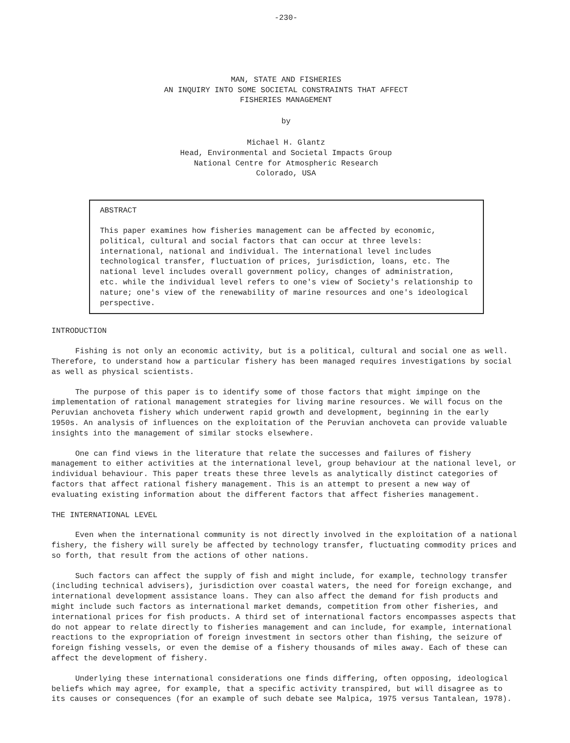-230-
MAN, STATE AND FISHERIES
AN INQUIRY INTO SOME SOCIETAL CONSTRAINTS THAT AFFECT
FISHERIES MANAGEMENT
by
Michael H. Glantz
Head, Environmental and Societal Impacts Group
National Centre for Atmospheric Research
Colorado, USA
ABSTRACT
This paper examines how fisheries management can be affected by economic, political, cultural and social factors that can occur at three levels: international, national and individual. The international level includes technological transfer, fluctuation of prices, jurisdiction, loans, etc. The national level includes overall government policy, changes of administration, etc. while the individual level refers to one's view of Society's relationship to nature; one's view of the renewability of marine resources and one's ideological perspective.
INTRODUCTION
Fishing is not only an economic activity, but is a political, cultural and social one as well. Therefore, to understand how a particular fishery has been managed requires investigations by social as well as physical scientists.
The purpose of this paper is to identify some of those factors that might impinge on the implementation of rational management strategies for living marine resources. We will focus on the Peruvian anchoveta fishery which underwent rapid growth and development, beginning in the early 1950s. An analysis of influences on the exploitation of the Peruvian anchoveta can provide valuable insights into the management of similar stocks elsewhere.
One can find views in the literature that relate the successes and failures of fishery management to either activities at the international level, group behaviour at the national level, or individual behaviour. This paper treats these three levels as analytically distinct categories of factors that affect rational fishery management. This is an attempt to present a new way of evaluating existing information about the different factors that affect fisheries management.
THE INTERNATIONAL LEVEL
Even when the international community is not directly involved in the exploitation of a national fishery, the fishery will surely be affected by technology transfer, fluctuating commodity prices and so forth, that result from the actions of other nations.
Such factors can affect the supply of fish and might include, for example, technology transfer (including technical advisers), jurisdiction over coastal waters, the need for foreign exchange, and international development assistance loans. They can also affect the demand for fish products and might include such factors as international market demands, competition from other fisheries, and international prices for fish products. A third set of international factors encompasses aspects that do not appear to relate directly to fisheries management and can include, for example, international reactions to the expropriation of foreign investment in sectors other than fishing, the seizure of foreign fishing vessels, or even the demise of a fishery thousands of miles away. Each of these can affect the development of fishery.
Underlying these international considerations one finds differing, often opposing, ideological beliefs which may agree, for example, that a specific activity transpired, but will disagree as to its causes or consequences (for an example of such debate see Malpica, 1975 versus Tantalean, 1978).